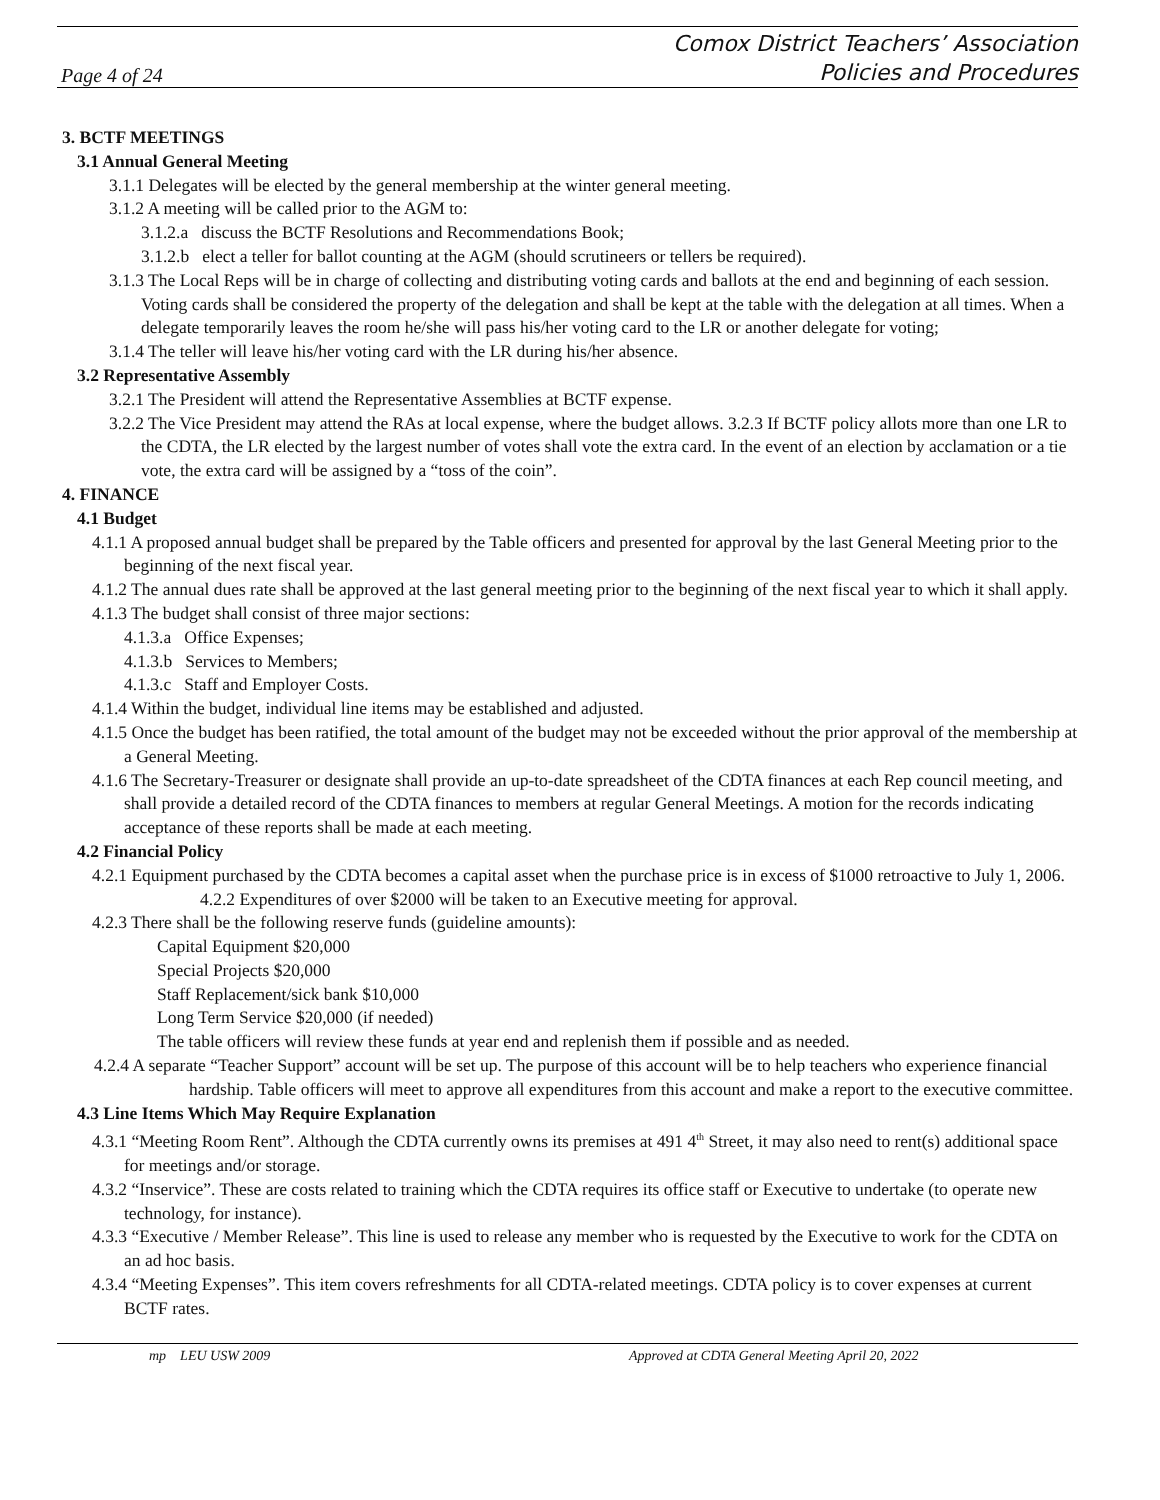Page 4 of 24
Comox District Teachers’ Association
Policies and Procedures
3. BCTF MEETINGS
3.1 Annual General Meeting
3.1.1 Delegates will be elected by the general membership at the winter general meeting.
3.1.2 A meeting will be called prior to the AGM to:
3.1.2.a discuss the BCTF Resolutions and Recommendations Book;
3.1.2.b elect a teller for ballot counting at the AGM (should scrutineers or tellers be required).
3.1.3 The Local Reps will be in charge of collecting and distributing voting cards and ballots at the end and beginning of each session. Voting cards shall be considered the property of the delegation and shall be kept at the table with the delegation at all times. When a delegate temporarily leaves the room he/she will pass his/her voting card to the LR or another delegate for voting;
3.1.4 The teller will leave his/her voting card with the LR during his/her absence.
3.2 Representative Assembly
3.2.1 The President will attend the Representative Assemblies at BCTF expense.
3.2.2 The Vice President may attend the RAs at local expense, where the budget allows. 3.2.3 If BCTF policy allots more than one LR to the CDTA, the LR elected by the largest number of votes shall vote the extra card. In the event of an election by acclamation or a tie vote, the extra card will be assigned by a “toss of the coin”.
4. FINANCE
4.1 Budget
4.1.1 A proposed annual budget shall be prepared by the Table officers and presented for approval by the last General Meeting prior to the beginning of the next fiscal year.
4.1.2 The annual dues rate shall be approved at the last general meeting prior to the beginning of the next fiscal year to which it shall apply.
4.1.3 The budget shall consist of three major sections:
4.1.3.a Office Expenses;
4.1.3.b Services to Members;
4.1.3.c Staff and Employer Costs.
4.1.4 Within the budget, individual line items may be established and adjusted.
4.1.5 Once the budget has been ratified, the total amount of the budget may not be exceeded without the prior approval of the membership at a General Meeting.
4.1.6 The Secretary-Treasurer or designate shall provide an up-to-date spreadsheet of the CDTA finances at each Rep council meeting, and shall provide a detailed record of the CDTA finances to members at regular General Meetings. A motion for the records indicating acceptance of these reports shall be made at each meeting.
4.2 Financial Policy
4.2.1 Equipment purchased by the CDTA becomes a capital asset when the purchase price is in excess of $1000 retroactive to July 1, 2006.
4.2.2 Expenditures of over $2000 will be taken to an Executive meeting for approval.
4.2.3 There shall be the following reserve funds (guideline amounts):
Capital Equipment $20,000
Special Projects $20,000
Staff Replacement/sick bank $10,000
Long Term Service $20,000 (if needed)
The table officers will review these funds at year end and replenish them if possible and as needed.
4.2.4 A separate “Teacher Support” account will be set up. The purpose of this account will be to help teachers who experience financial hardship. Table officers will meet to approve all expenditures from this account and make a report to the executive committee.
4.3 Line Items Which May Require Explanation
4.3.1 “Meeting Room Rent”. Although the CDTA currently owns its premises at 491 4<sup>th</sup> Street, it may also need to rent(s) additional space for meetings and/or storage.
4.3.2 “Inservice”. These are costs related to training which the CDTA requires its office staff or Executive to undertake (to operate new technology, for instance).
4.3.3 “Executive / Member Release”. This line is used to release any member who is requested by the Executive to work for the CDTA on an ad hoc basis.
4.3.4 “Meeting Expenses”. This item covers refreshments for all CDTA-related meetings. CDTA policy is to cover expenses at current BCTF rates.
mp LEU USW 2009 Approved at CDTA General Meeting April 20, 2022